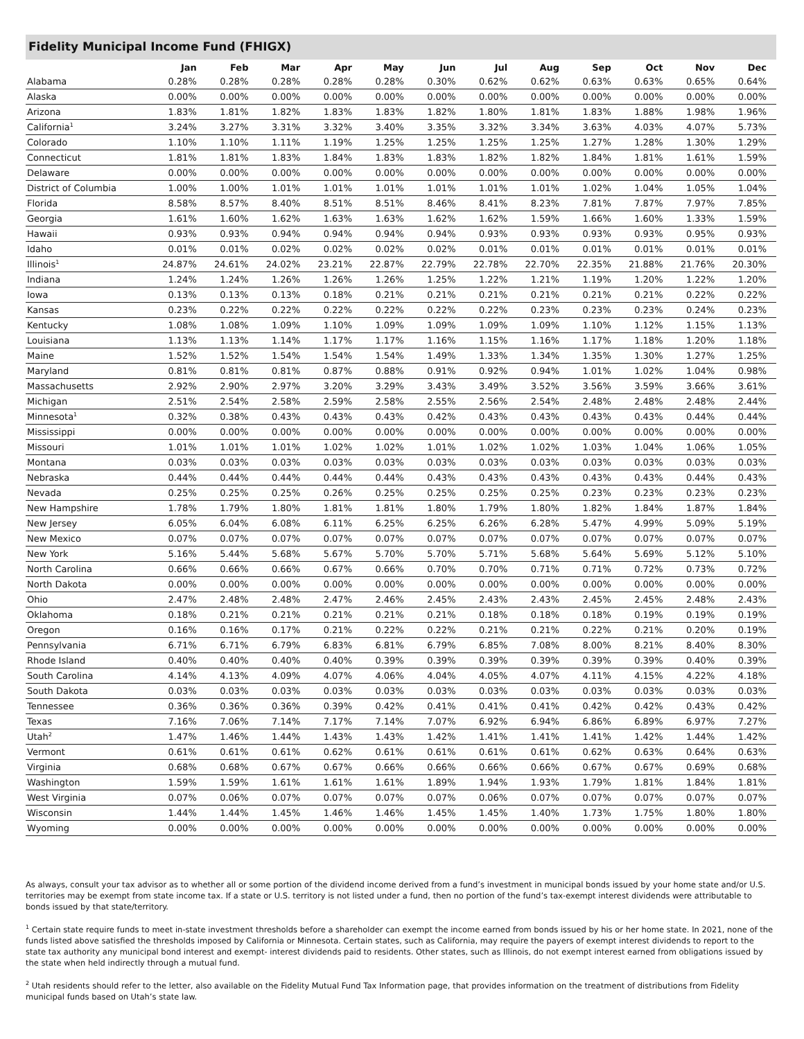Fidelity Municipal Income Fund (FHIGX)
| | Jan | Feb | Mar | Apr | May | Jun | Jul | Aug | Sep | Oct | Nov | Dec |
| --- | --- | --- | --- | --- | --- | --- | --- | --- | --- | --- | --- | --- |
| Alabama | 0.28% | 0.28% | 0.28% | 0.28% | 0.28% | 0.30% | 0.62% | 0.62% | 0.63% | 0.63% | 0.65% | 0.64% |
| Alaska | 0.00% | 0.00% | 0.00% | 0.00% | 0.00% | 0.00% | 0.00% | 0.00% | 0.00% | 0.00% | 0.00% | 0.00% |
| Arizona | 1.83% | 1.81% | 1.82% | 1.83% | 1.83% | 1.82% | 1.80% | 1.81% | 1.83% | 1.88% | 1.98% | 1.96% |
| California<sup>1</sup> | 3.24% | 3.27% | 3.31% | 3.32% | 3.40% | 3.35% | 3.32% | 3.34% | 3.63% | 4.03% | 4.07% | 5.73% |
| Colorado | 1.10% | 1.10% | 1.11% | 1.19% | 1.25% | 1.25% | 1.25% | 1.25% | 1.27% | 1.28% | 1.30% | 1.29% |
| Connecticut | 1.81% | 1.81% | 1.83% | 1.84% | 1.83% | 1.83% | 1.82% | 1.82% | 1.84% | 1.81% | 1.61% | 1.59% |
| Delaware | 0.00% | 0.00% | 0.00% | 0.00% | 0.00% | 0.00% | 0.00% | 0.00% | 0.00% | 0.00% | 0.00% | 0.00% |
| District of Columbia | 1.00% | 1.00% | 1.01% | 1.01% | 1.01% | 1.01% | 1.01% | 1.01% | 1.02% | 1.04% | 1.05% | 1.04% |
| Florida | 8.58% | 8.57% | 8.40% | 8.51% | 8.51% | 8.46% | 8.41% | 8.23% | 7.81% | 7.87% | 7.97% | 7.85% |
| Georgia | 1.61% | 1.60% | 1.62% | 1.63% | 1.63% | 1.62% | 1.62% | 1.59% | 1.66% | 1.60% | 1.33% | 1.59% |
| Hawaii | 0.93% | 0.93% | 0.94% | 0.94% | 0.94% | 0.94% | 0.93% | 0.93% | 0.93% | 0.93% | 0.95% | 0.93% |
| Idaho | 0.01% | 0.01% | 0.02% | 0.02% | 0.02% | 0.02% | 0.01% | 0.01% | 0.01% | 0.01% | 0.01% | 0.01% |
| Illinois<sup>1</sup> | 24.87% | 24.61% | 24.02% | 23.21% | 22.87% | 22.79% | 22.78% | 22.70% | 22.35% | 21.88% | 21.76% | 20.30% |
| Indiana | 1.24% | 1.24% | 1.26% | 1.26% | 1.26% | 1.25% | 1.22% | 1.21% | 1.19% | 1.20% | 1.22% | 1.20% |
| Iowa | 0.13% | 0.13% | 0.13% | 0.18% | 0.21% | 0.21% | 0.21% | 0.21% | 0.21% | 0.21% | 0.22% | 0.22% |
| Kansas | 0.23% | 0.22% | 0.22% | 0.22% | 0.22% | 0.22% | 0.22% | 0.23% | 0.23% | 0.23% | 0.24% | 0.23% |
| Kentucky | 1.08% | 1.08% | 1.09% | 1.10% | 1.09% | 1.09% | 1.09% | 1.09% | 1.10% | 1.12% | 1.15% | 1.13% |
| Louisiana | 1.13% | 1.13% | 1.14% | 1.17% | 1.17% | 1.16% | 1.15% | 1.16% | 1.17% | 1.18% | 1.20% | 1.18% |
| Maine | 1.52% | 1.52% | 1.54% | 1.54% | 1.54% | 1.49% | 1.33% | 1.34% | 1.35% | 1.30% | 1.27% | 1.25% |
| Maryland | 0.81% | 0.81% | 0.81% | 0.87% | 0.88% | 0.91% | 0.92% | 0.94% | 1.01% | 1.02% | 1.04% | 0.98% |
| Massachusetts | 2.92% | 2.90% | 2.97% | 3.20% | 3.29% | 3.43% | 3.49% | 3.52% | 3.56% | 3.59% | 3.66% | 3.61% |
| Michigan | 2.51% | 2.54% | 2.58% | 2.59% | 2.58% | 2.55% | 2.56% | 2.54% | 2.48% | 2.48% | 2.48% | 2.44% |
| Minnesota<sup>1</sup> | 0.32% | 0.38% | 0.43% | 0.43% | 0.43% | 0.42% | 0.43% | 0.43% | 0.43% | 0.43% | 0.44% | 0.44% |
| Mississippi | 0.00% | 0.00% | 0.00% | 0.00% | 0.00% | 0.00% | 0.00% | 0.00% | 0.00% | 0.00% | 0.00% | 0.00% |
| Missouri | 1.01% | 1.01% | 1.01% | 1.02% | 1.02% | 1.01% | 1.02% | 1.02% | 1.03% | 1.04% | 1.06% | 1.05% |
| Montana | 0.03% | 0.03% | 0.03% | 0.03% | 0.03% | 0.03% | 0.03% | 0.03% | 0.03% | 0.03% | 0.03% | 0.03% |
| Nebraska | 0.44% | 0.44% | 0.44% | 0.44% | 0.44% | 0.43% | 0.43% | 0.43% | 0.43% | 0.43% | 0.44% | 0.43% |
| Nevada | 0.25% | 0.25% | 0.25% | 0.26% | 0.25% | 0.25% | 0.25% | 0.25% | 0.23% | 0.23% | 0.23% | 0.23% |
| New Hampshire | 1.78% | 1.79% | 1.80% | 1.81% | 1.81% | 1.80% | 1.79% | 1.80% | 1.82% | 1.84% | 1.87% | 1.84% |
| New Jersey | 6.05% | 6.04% | 6.08% | 6.11% | 6.25% | 6.25% | 6.26% | 6.28% | 5.47% | 4.99% | 5.09% | 5.19% |
| New Mexico | 0.07% | 0.07% | 0.07% | 0.07% | 0.07% | 0.07% | 0.07% | 0.07% | 0.07% | 0.07% | 0.07% | 0.07% |
| New York | 5.16% | 5.44% | 5.68% | 5.67% | 5.70% | 5.70% | 5.71% | 5.68% | 5.64% | 5.69% | 5.12% | 5.10% |
| North Carolina | 0.66% | 0.66% | 0.66% | 0.67% | 0.66% | 0.70% | 0.70% | 0.71% | 0.71% | 0.72% | 0.73% | 0.72% |
| North Dakota | 0.00% | 0.00% | 0.00% | 0.00% | 0.00% | 0.00% | 0.00% | 0.00% | 0.00% | 0.00% | 0.00% | 0.00% |
| Ohio | 2.47% | 2.48% | 2.48% | 2.47% | 2.46% | 2.45% | 2.43% | 2.43% | 2.45% | 2.45% | 2.48% | 2.43% |
| Oklahoma | 0.18% | 0.21% | 0.21% | 0.21% | 0.21% | 0.21% | 0.18% | 0.18% | 0.18% | 0.19% | 0.19% | 0.19% |
| Oregon | 0.16% | 0.16% | 0.17% | 0.21% | 0.22% | 0.22% | 0.21% | 0.21% | 0.22% | 0.21% | 0.20% | 0.19% |
| Pennsylvania | 6.71% | 6.71% | 6.79% | 6.83% | 6.81% | 6.79% | 6.85% | 7.08% | 8.00% | 8.21% | 8.40% | 8.30% |
| Rhode Island | 0.40% | 0.40% | 0.40% | 0.40% | 0.39% | 0.39% | 0.39% | 0.39% | 0.39% | 0.39% | 0.40% | 0.39% |
| South Carolina | 4.14% | 4.13% | 4.09% | 4.07% | 4.06% | 4.04% | 4.05% | 4.07% | 4.11% | 4.15% | 4.22% | 4.18% |
| South Dakota | 0.03% | 0.03% | 0.03% | 0.03% | 0.03% | 0.03% | 0.03% | 0.03% | 0.03% | 0.03% | 0.03% | 0.03% |
| Tennessee | 0.36% | 0.36% | 0.36% | 0.39% | 0.42% | 0.41% | 0.41% | 0.41% | 0.42% | 0.42% | 0.43% | 0.42% |
| Texas | 7.16% | 7.06% | 7.14% | 7.17% | 7.14% | 7.07% | 6.92% | 6.94% | 6.86% | 6.89% | 6.97% | 7.27% |
| Utah<sup>2</sup> | 1.47% | 1.46% | 1.44% | 1.43% | 1.43% | 1.42% | 1.41% | 1.41% | 1.41% | 1.42% | 1.44% | 1.42% |
| Vermont | 0.61% | 0.61% | 0.61% | 0.62% | 0.61% | 0.61% | 0.61% | 0.61% | 0.62% | 0.63% | 0.64% | 0.63% |
| Virginia | 0.68% | 0.68% | 0.67% | 0.67% | 0.66% | 0.66% | 0.66% | 0.66% | 0.67% | 0.67% | 0.69% | 0.68% |
| Washington | 1.59% | 1.59% | 1.61% | 1.61% | 1.61% | 1.89% | 1.94% | 1.93% | 1.79% | 1.81% | 1.84% | 1.81% |
| West Virginia | 0.07% | 0.06% | 0.07% | 0.07% | 0.07% | 0.07% | 0.06% | 0.07% | 0.07% | 0.07% | 0.07% | 0.07% |
| Wisconsin | 1.44% | 1.44% | 1.45% | 1.46% | 1.46% | 1.45% | 1.45% | 1.40% | 1.73% | 1.75% | 1.80% | 1.80% |
| Wyoming | 0.00% | 0.00% | 0.00% | 0.00% | 0.00% | 0.00% | 0.00% | 0.00% | 0.00% | 0.00% | 0.00% | 0.00% |
As always, consult your tax advisor as to whether all or some portion of the dividend income derived from a fund’s investment in municipal bonds issued by your home state and/or U.S. territories may be exempt from state income tax. If a state or U.S. territory is not listed under a fund, then no portion of the fund’s tax-exempt interest dividends were attributable to bonds issued by that state/territory.
<sup>1</sup> Certain state require funds to meet in-state investment thresholds before a shareholder can exempt the income earned from bonds issued by his or her home state. In 2021, none of the funds listed above satisfied the thresholds imposed by California or Minnesota. Certain states, such as California, may require the payers of exempt interest dividends to report to the state tax authority any municipal bond interest and exempt- interest dividends paid to residents. Other states, such as Illinois, do not exempt interest earned from obligations issued by the state when held indirectly through a mutual fund.
<sup>2</sup> Utah residents should refer to the letter, also available on the Fidelity Mutual Fund Tax Information page, that provides information on the treatment of distributions from Fidelity municipal funds based on Utah’s state law.